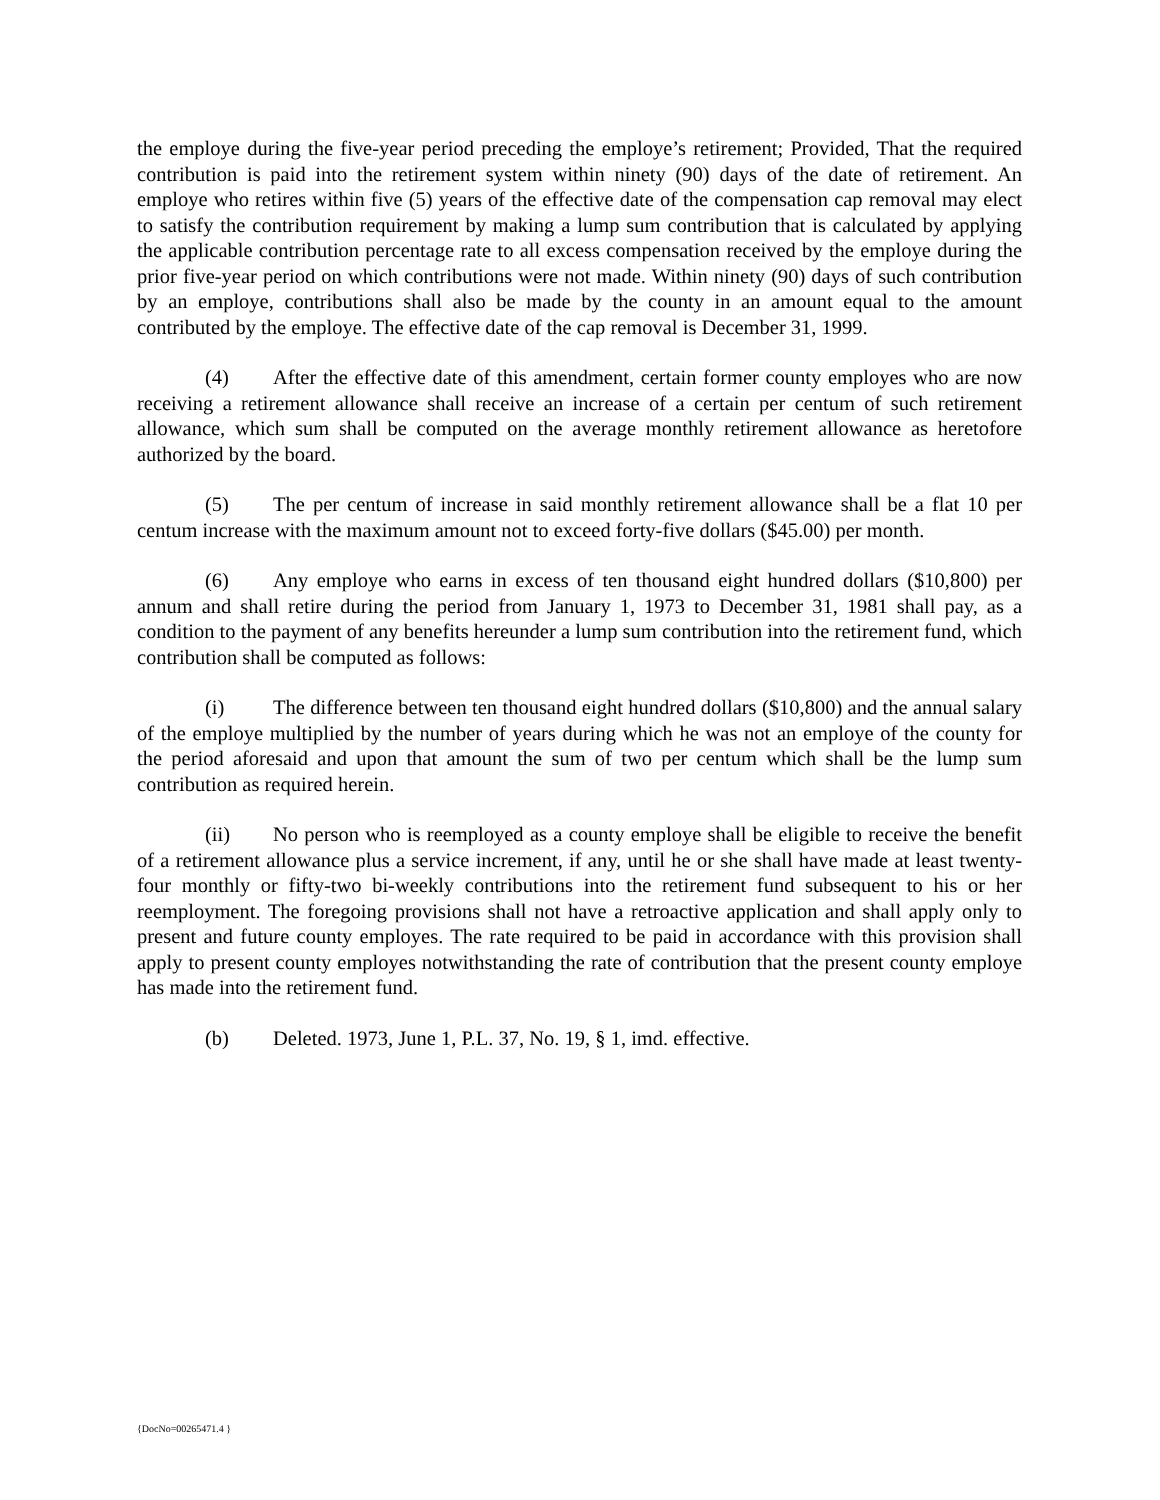the employe during the five-year period preceding the employe’s retirement; Provided, That the required contribution is paid into the retirement system within ninety (90) days of the date of retirement. An employe who retires within five (5) years of the effective date of the compensation cap removal may elect to satisfy the contribution requirement by making a lump sum contribution that is calculated by applying the applicable contribution percentage rate to all excess compensation received by the employe during the prior five-year period on which contributions were not made. Within ninety (90) days of such contribution by an employe, contributions shall also be made by the county in an amount equal to the amount contributed by the employe. The effective date of the cap removal is December 31, 1999.
(4) After the effective date of this amendment, certain former county employes who are now receiving a retirement allowance shall receive an increase of a certain per centum of such retirement allowance, which sum shall be computed on the average monthly retirement allowance as heretofore authorized by the board.
(5) The per centum of increase in said monthly retirement allowance shall be a flat 10 per centum increase with the maximum amount not to exceed forty-five dollars ($45.00) per month.
(6) Any employe who earns in excess of ten thousand eight hundred dollars ($10,800) per annum and shall retire during the period from January 1, 1973 to December 31, 1981 shall pay, as a condition to the payment of any benefits hereunder a lump sum contribution into the retirement fund, which contribution shall be computed as follows:
(i) The difference between ten thousand eight hundred dollars ($10,800) and the annual salary of the employe multiplied by the number of years during which he was not an employe of the county for the period aforesaid and upon that amount the sum of two per centum which shall be the lump sum contribution as required herein.
(ii) No person who is reemployed as a county employe shall be eligible to receive the benefit of a retirement allowance plus a service increment, if any, until he or she shall have made at least twenty-four monthly or fifty-two bi-weekly contributions into the retirement fund subsequent to his or her reemployment. The foregoing provisions shall not have a retroactive application and shall apply only to present and future county employes. The rate required to be paid in accordance with this provision shall apply to present county employes notwithstanding the rate of contribution that the present county employe has made into the retirement fund.
(b) Deleted. 1973, June 1, P.L. 37, No. 19, § 1, imd. effective.
{DocNo=00265471.4 }